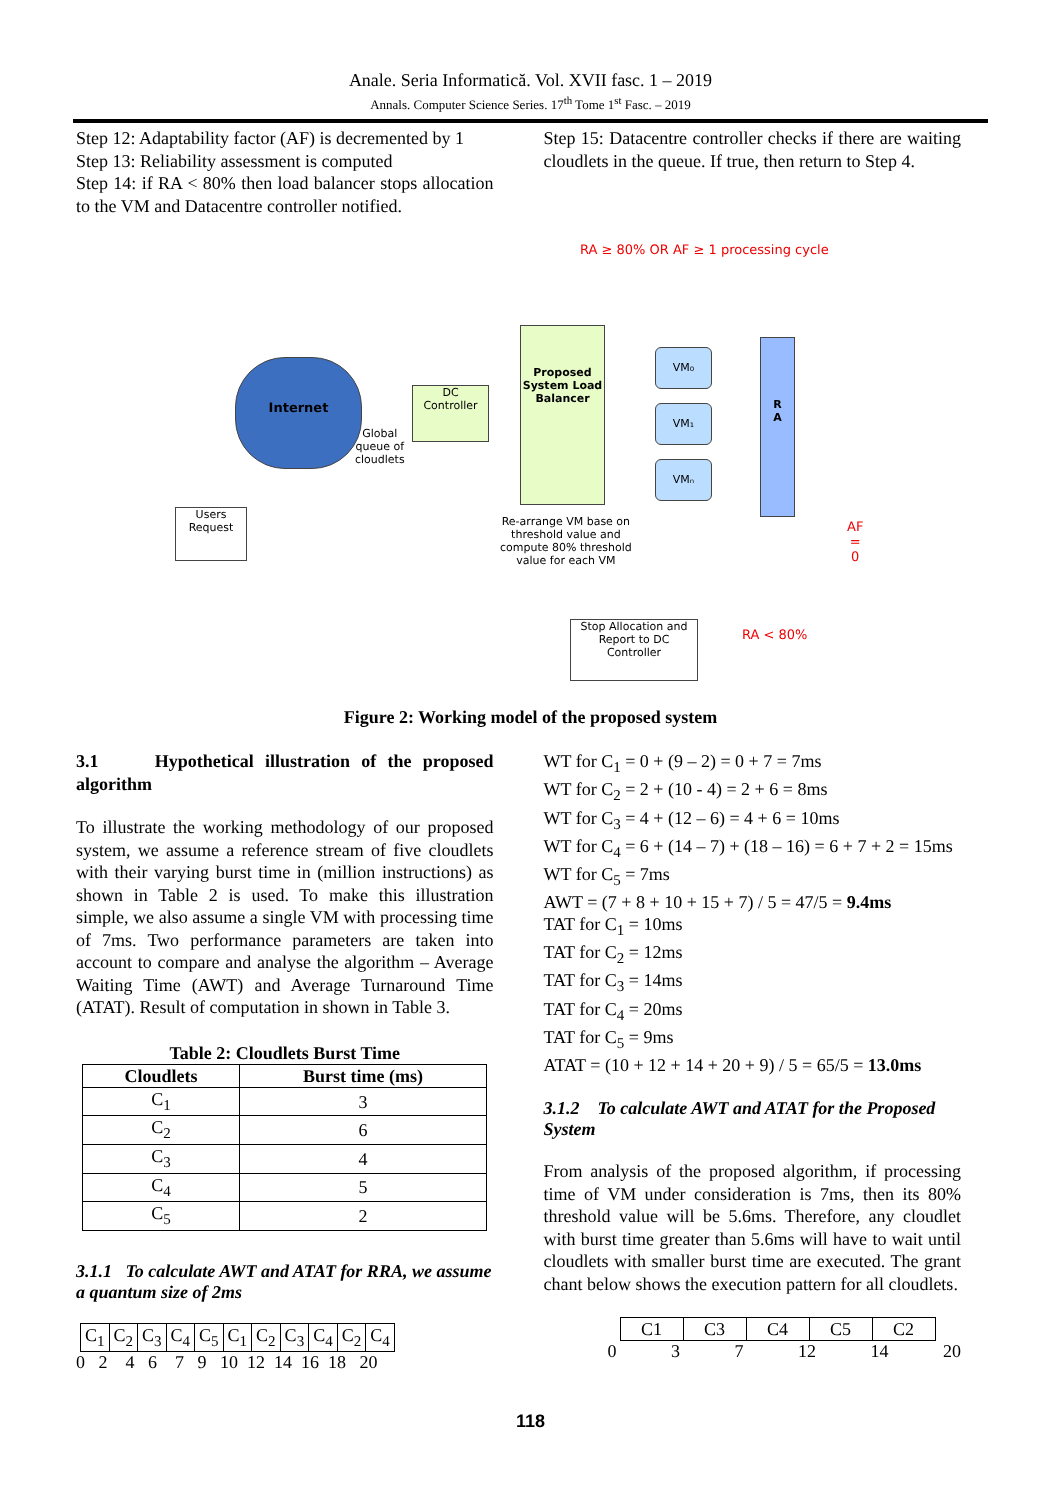Anale. Seria Informatică. Vol. XVII fasc. 1 – 2019
Annals. Computer Science Series. 17<sup>th</sup> Tome 1<sup>st</sup> Fasc. – 2019
Step 12: Adaptability factor (AF) is decremented by 1
Step 13: Reliability assessment is computed
Step 14: if RA < 80% then load balancer stops allocation to the VM and Datacentre controller notified.
Step 15: Datacentre controller checks if there are waiting cloudlets in the queue. If true, then return to Step 4.
RA ≥ 80% OR AF ≥ 1 processing cycle
Internet
Global
queue of
cloudlets
DC
Controller
Proposed System Load Balancer
VM₀
VM₁
VMₙ
R
A
Users
Request
Re-arrange VM base on
threshold value and
compute 80% threshold
value for each VM
AF
=
0
Stop Allocation and Report to DC Controller
RA < 80%
Figure 2: Working model of the proposed system
3.1 Hypothetical illustration of the proposed algorithm
To illustrate the working methodology of our proposed system, we assume a reference stream of five cloudlets with their varying burst time in (million instructions) as shown in Table 2 is used. To make this illustration simple, we also assume a single VM with processing time of 7ms. Two performance parameters are taken into account to compare and analyse the algorithm – Average Waiting Time (AWT) and Average Turnaround Time (ATAT). Result of computation in shown in Table 3.
Table 2: Cloudlets Burst Time
| Cloudlets | Burst time (ms) |
| --- | --- |
| C<sub>1</sub> | 3 |
| C<sub>2</sub> | 6 |
| C<sub>3</sub> | 4 |
| C<sub>4</sub> | 5 |
| C<sub>5</sub> | 2 |
3.1.1 To calculate AWT and ATAT for RRA, we assume a quantum size of 2ms
| C<sub>1</sub> | C<sub>2</sub> | C<sub>3</sub> | C<sub>4</sub> | C<sub>5</sub> | C<sub>1</sub> | C<sub>2</sub> | C<sub>3</sub> | C<sub>4</sub> | C<sub>2</sub> | C<sub>4</sub> |
0 2 4 6 7 9 10 12 14 16 18 20
WT for C<sub>1</sub> = 0 + (9 – 2) = 0 + 7 = 7ms
WT for C<sub>2</sub> = 2 + (10 - 4) = 2 + 6 = 8ms
WT for C<sub>3</sub> = 4 + (12 – 6) = 4 + 6 = 10ms
WT for C<sub>4</sub> = 6 + (14 – 7) + (18 – 16) = 6 + 7 + 2 = 15ms
WT for C<sub>5</sub> = 7ms
AWT = (7 + 8 + 10 + 15 + 7) / 5 = 47/5 = 9.4ms
TAT for C<sub>1</sub> = 10ms
TAT for C<sub>2</sub> = 12ms
TAT for C<sub>3</sub> = 14ms
TAT for C<sub>4</sub> = 20ms
TAT for C<sub>5</sub> = 9ms
ATAT = (10 + 12 + 14 + 20 + 9) / 5 = 65/5 = 13.0ms
3.1.2 To calculate AWT and ATAT for the Proposed System
From analysis of the proposed algorithm, if processing time of VM under consideration is 7ms, then its 80% threshold value will be 5.6ms. Therefore, any cloudlet with burst time greater than 5.6ms will have to wait until cloudlets with smaller burst time are executed. The grant chant below shows the execution pattern for all cloudlets.
| C1 | C3 | C4 | C5 | C2 |
0 3 7 12 14 20
118